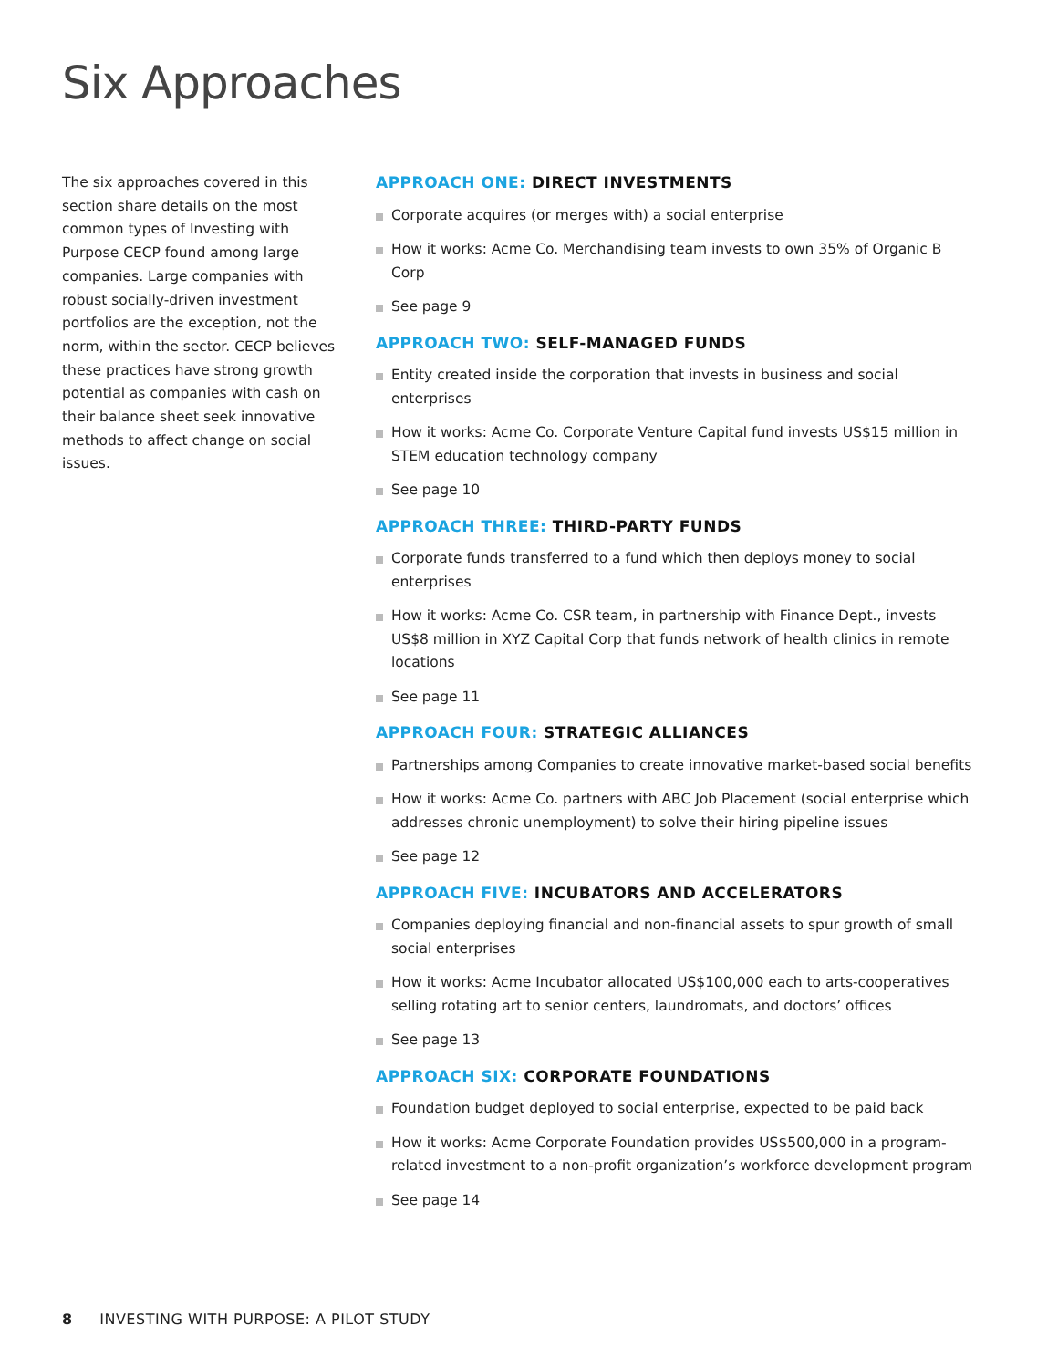Six Approaches
The six approaches covered in this section share details on the most common types of Investing with Purpose CECP found among large companies. Large companies with robust socially-driven investment portfolios are the exception, not the norm, within the sector. CECP believes these practices have strong growth potential as companies with cash on their balance sheet seek innovative methods to affect change on social issues.
APPROACH ONE: DIRECT INVESTMENTS
Corporate acquires (or merges with) a social enterprise
How it works: Acme Co. Merchandising team invests to own 35% of Organic B Corp
See page 9
APPROACH TWO: SELF-MANAGED FUNDS
Entity created inside the corporation that invests in business and social enterprises
How it works: Acme Co. Corporate Venture Capital fund invests US$15 million in STEM education technology company
See page 10
APPROACH THREE: THIRD-PARTY FUNDS
Corporate funds transferred to a fund which then deploys money to social enterprises
How it works: Acme Co. CSR team, in partnership with Finance Dept., invests US$8 million in XYZ Capital Corp that funds network of health clinics in remote locations
See page 11
APPROACH FOUR: STRATEGIC ALLIANCES
Partnerships among Companies to create innovative market-based social benefits
How it works: Acme Co. partners with ABC Job Placement (social enterprise which addresses chronic unemployment) to solve their hiring pipeline issues
See page 12
APPROACH FIVE: INCUBATORS AND ACCELERATORS
Companies deploying financial and non-financial assets to spur growth of small social enterprises
How it works: Acme Incubator allocated US$100,000 each to arts-cooperatives selling rotating art to senior centers, laundromats, and doctors’ offices
See page 13
APPROACH SIX: CORPORATE FOUNDATIONS
Foundation budget deployed to social enterprise, expected to be paid back
How it works: Acme Corporate Foundation provides US$500,000 in a program-related investment to a non-profit organization’s workforce development program
See page 14
8 INVESTING WITH PURPOSE: A PILOT STUDY